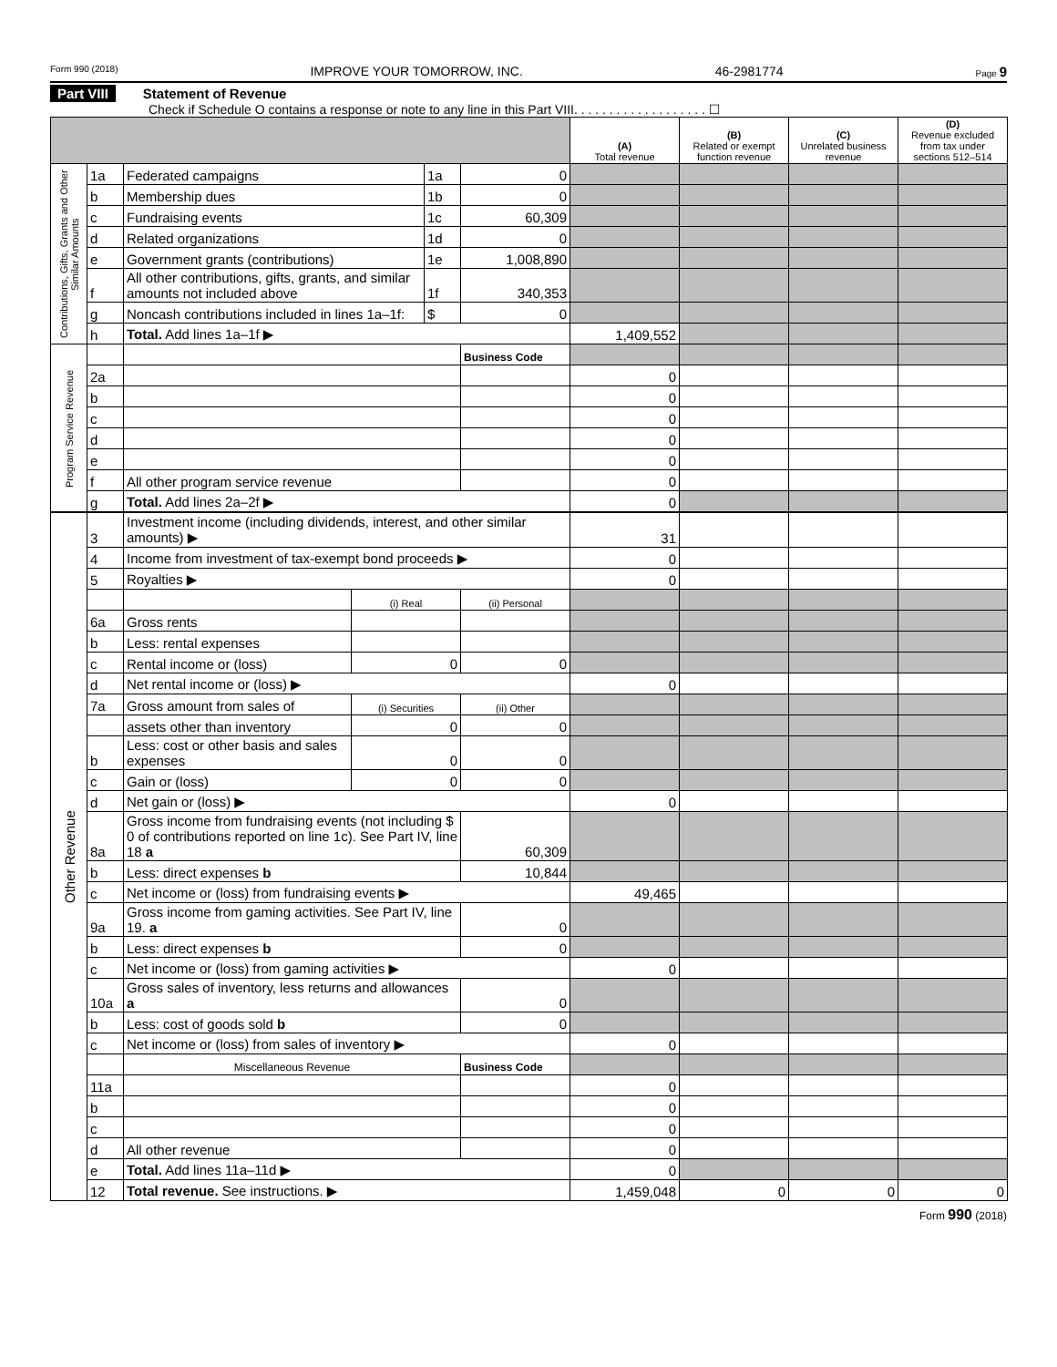Form 990 (2018) IMPROVE YOUR TOMORROW, INC. 46-2981774 Page 9
Part VIII Statement of Revenue
Check if Schedule O contains a response or note to any line in this Part VIII. . . . . . . . . . . . . . . . . . . ☐
| | | | | | (A) Total revenue | (B) Related or exempt function revenue | (C) Unrelated business revenue | (D) Revenue excluded from tax under sections 512–514 | |
| --- | --- | --- | --- | --- | --- | --- | --- | --- | --- |
| Contributions, Gifts, Grants and Other Similar Amounts | 1a | Federated campaigns | 1a | 0 | | | | | |
| | b | Membership dues | 1b | 0 | | | | | |
| | c | Fundraising events | 1c | 60,309 | | | | | |
| | d | Related organizations | 1d | 0 | | | | | |
| | e | Government grants (contributions) | 1e | 1,008,890 | | | | | |
| | f | All other contributions, gifts, grants, and similar amounts not included above | 1f | 340,353 | | | | | |
| | g | Noncash contributions included in lines 1a–1f: | $ | 0 | | | | | |
| | h | Total. Add lines 1a–1f ▶ | | | 1,409,552 | | | | |
| Program Service Revenue | | | | Business Code | | | | | |
| | 2a | | | | 0 | | | | |
| | b | | | | 0 | | | | |
| | c | | | | 0 | | | | |
| | d | | | | 0 | | | | |
| | e | | | | 0 | | | | |
| | f | All other program service revenue | | | 0 | | | | |
| | g | Total. Add lines 2a–2f ▶ | | | 0 | | | | |
| Other Revenue | 3 | Investment income (including dividends, interest, and other similar amounts) ▶ | | | 31 | | | |
| | 4 | Income from investment of tax-exempt bond proceeds ▶ | | | 0 | | | |
| | 5 | Royalties ▶ | | | 0 | | | |
| | | | (i) Real | (ii) Personal | | | | |
| | 6a | Gross rents | | | | | | |
| | b | Less: rental expenses | | | | | | |
| | c | Rental income or (loss) | 0 | 0 | | | | |
| | d | Net rental income or (loss) ▶ | | | 0 | | | |
| | 7a | Gross amount from sales of | (i) Securities | (ii) Other | | | | |
| | | assets other than inventory | 0 | 0 | | | | |
| | b | Less: cost or other basis and sales expenses | 0 | 0 | | | | |
| | c | Gain or (loss) | 0 | 0 | | | | |
| | d | Net gain or (loss) ▶ | | | 0 | | | |
| | 8a | Gross income from fundraising events (not including $ 0 of contributions reported on line 1c). See Part IV, line 18 a | | 60,309 | | | | |
| | b | Less: direct expenses b | | 10,844 | | | | |
| | c | Net income or (loss) from fundraising events ▶ | | | 49,465 | | | |
| | 9a | Gross income from gaming activities. See Part IV, line 19. a | | 0 | | | | |
| | b | Less: direct expenses b | | 0 | | | | |
| | c | Net income or (loss) from gaming activities ▶ | | | 0 | | | |
| | 10a | Gross sales of inventory, less returns and allowances a | | 0 | | | | |
| | b | Less: cost of goods sold b | | 0 | | | | |
| | c | Net income or (loss) from sales of inventory ▶ | | | 0 | | | |
| | | Miscellaneous Revenue | | Business Code | | | | |
| | 11a | | | | 0 | | | |
| | b | | | | 0 | | | |
| | c | | | | 0 | | | |
| | d | All other revenue | | | 0 | | | |
| | e | Total. Add lines 11a–11d ▶ | | | 0 | | | |
| | 12 | Total revenue. See instructions. ▶ | | | 1,459,048 | 0 | 0 | 0 |
Form 990 (2018)